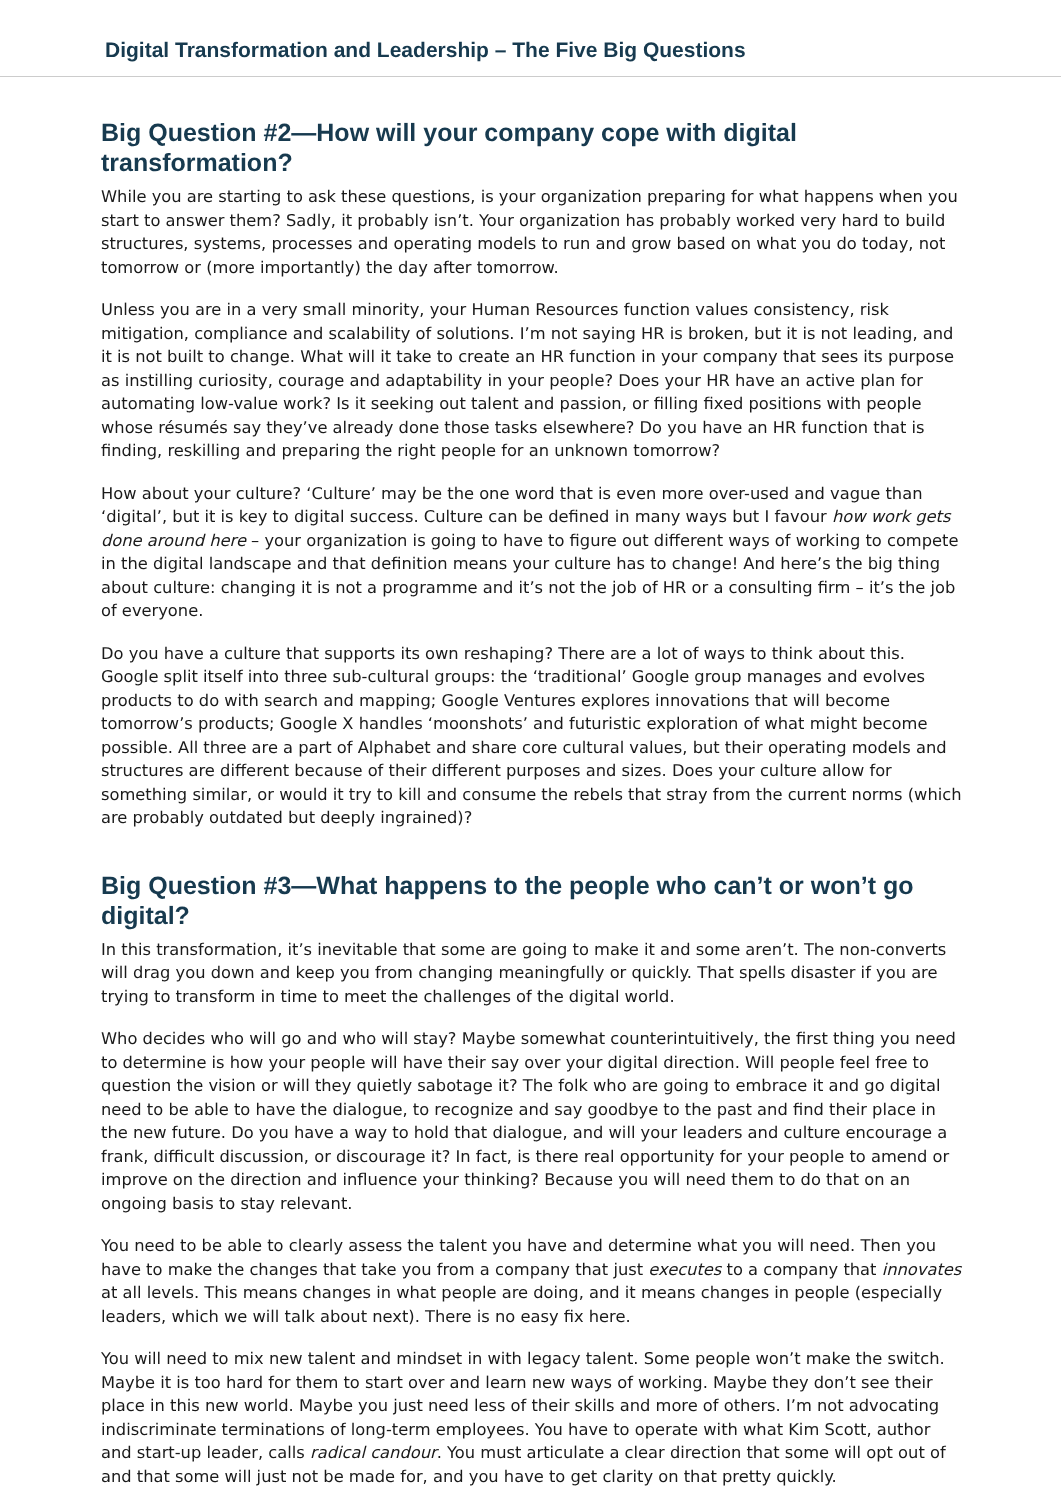Digital Transformation and Leadership – The Five Big Questions
Big Question #2—How will your company cope with digital transformation?
While you are starting to ask these questions, is your organization preparing for what happens when you start to answer them? Sadly, it probably isn’t. Your organization has probably worked very hard to build structures, systems, processes and operating models to run and grow based on what you do today, not tomorrow or (more importantly) the day after tomorrow.
Unless you are in a very small minority, your Human Resources function values consistency, risk mitigation, compliance and scalability of solutions. I’m not saying HR is broken, but it is not leading, and it is not built to change. What will it take to create an HR function in your company that sees its purpose as instilling curiosity, courage and adaptability in your people? Does your HR have an active plan for automating low-value work? Is it seeking out talent and passion, or filling fixed positions with people whose résumés say they’ve already done those tasks elsewhere? Do you have an HR function that is finding, reskilling and preparing the right people for an unknown tomorrow?
How about your culture? ‘Culture’ may be the one word that is even more over-used and vague than ‘digital’, but it is key to digital success. Culture can be defined in many ways but I favour how work gets done around here – your organization is going to have to figure out different ways of working to compete in the digital landscape and that definition means your culture has to change! And here’s the big thing about culture: changing it is not a programme and it’s not the job of HR or a consulting firm – it’s the job of everyone.
Do you have a culture that supports its own reshaping? There are a lot of ways to think about this. Google split itself into three sub-cultural groups: the ‘traditional’ Google group manages and evolves products to do with search and mapping; Google Ventures explores innovations that will become tomorrow’s products; Google X handles ‘moonshots’ and futuristic exploration of what might become possible. All three are a part of Alphabet and share core cultural values, but their operating models and structures are different because of their different purposes and sizes. Does your culture allow for something similar, or would it try to kill and consume the rebels that stray from the current norms (which are probably outdated but deeply ingrained)?
Big Question #3—What happens to the people who can’t or won’t go digital?
In this transformation, it’s inevitable that some are going to make it and some aren’t. The non-converts will drag you down and keep you from changing meaningfully or quickly. That spells disaster if you are trying to transform in time to meet the challenges of the digital world.
Who decides who will go and who will stay? Maybe somewhat counterintuitively, the first thing you need to determine is how your people will have their say over your digital direction. Will people feel free to question the vision or will they quietly sabotage it? The folk who are going to embrace it and go digital need to be able to have the dialogue, to recognize and say goodbye to the past and find their place in the new future. Do you have a way to hold that dialogue, and will your leaders and culture encourage a frank, difficult discussion, or discourage it? In fact, is there real opportunity for your people to amend or improve on the direction and influence your thinking? Because you will need them to do that on an ongoing basis to stay relevant.
You need to be able to clearly assess the talent you have and determine what you will need. Then you have to make the changes that take you from a company that just executes to a company that innovates at all levels. This means changes in what people are doing, and it means changes in people (especially leaders, which we will talk about next). There is no easy fix here.
You will need to mix new talent and mindset in with legacy talent. Some people won’t make the switch. Maybe it is too hard for them to start over and learn new ways of working. Maybe they don’t see their place in this new world. Maybe you just need less of their skills and more of others. I’m not advocating indiscriminate terminations of long-term employees. You have to operate with what Kim Scott, author and start-up leader, calls radical candour. You must articulate a clear direction that some will opt out of and that some will just not be made for, and you have to get clarity on that pretty quickly.